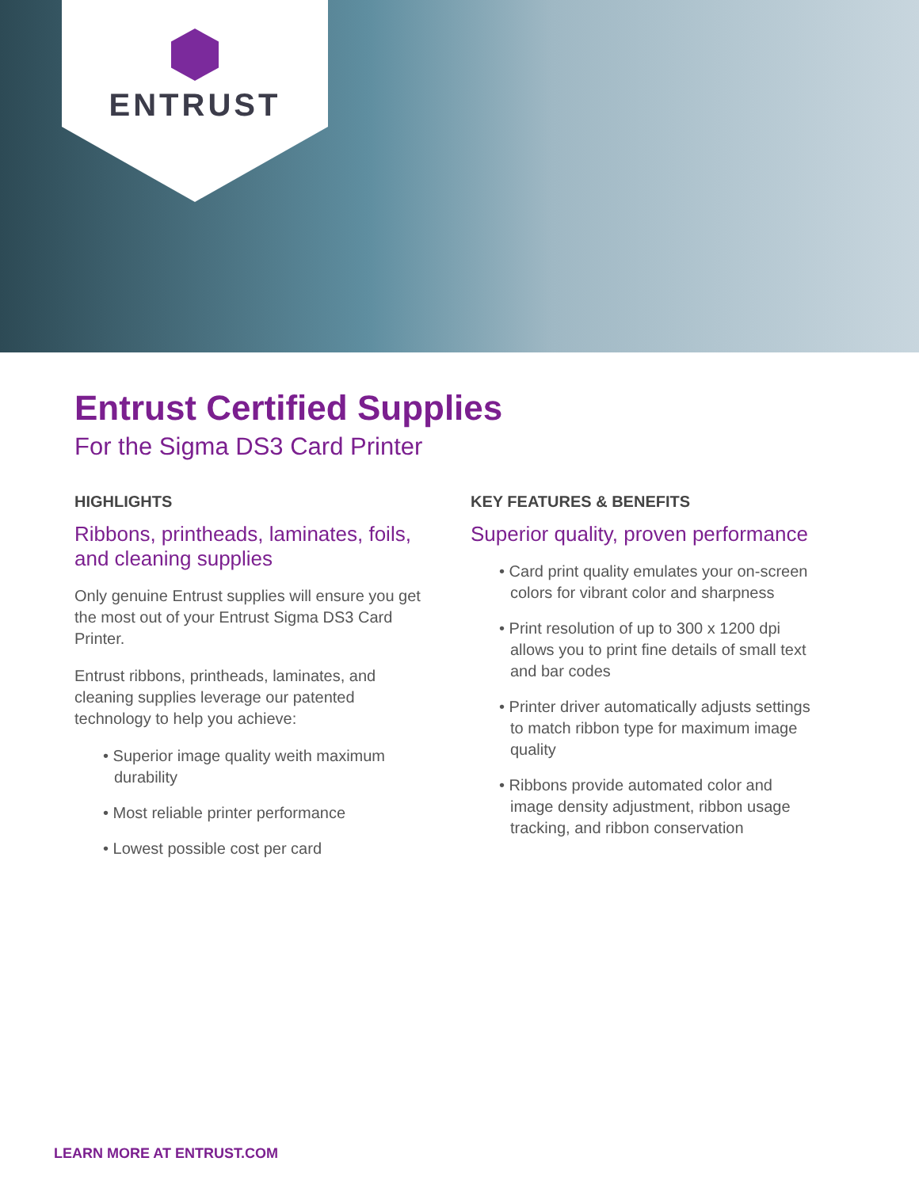ENTRUST
Entrust Certified Supplies
For the Sigma DS3 Card Printer
HIGHLIGHTS
Ribbons, printheads, laminates, foils, and cleaning supplies
Only genuine Entrust supplies will ensure you get the most out of your Entrust Sigma DS3 Card Printer.
Entrust ribbons, printheads, laminates, and cleaning supplies leverage our patented technology to help you achieve:
• Superior image quality weith maximum durability
• Most reliable printer performance
• Lowest possible cost per card
KEY FEATURES & BENEFITS
Superior quality, proven performance
• Card print quality emulates your on-screen colors for vibrant color and sharpness
• Print resolution of up to 300 x 1200 dpi allows you to print fine details of small text and bar codes
• Printer driver automatically adjusts settings to match ribbon type for maximum image quality
• Ribbons provide automated color and image density adjustment, ribbon usage tracking, and ribbon conservation
LEARN MORE AT ENTRUST.COM